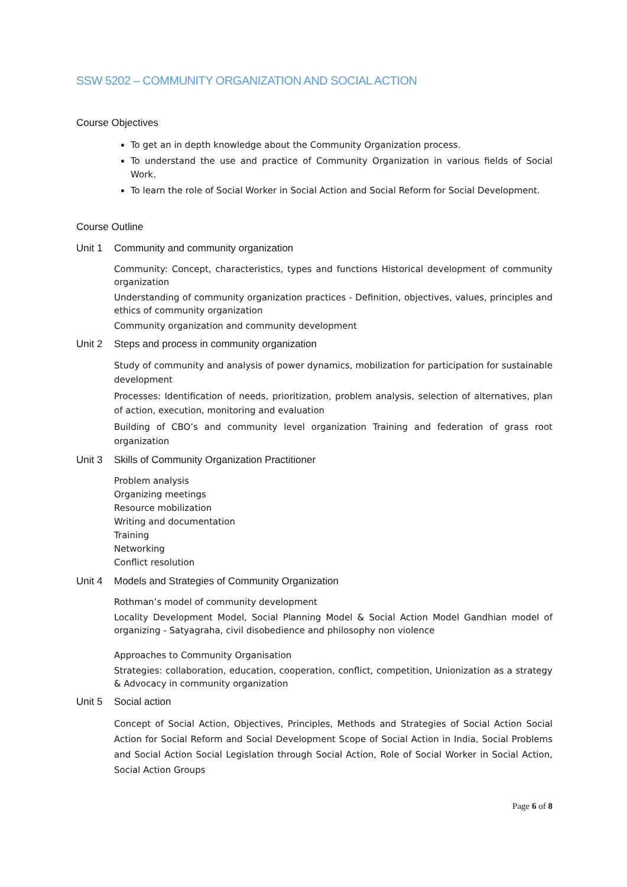SSW 5202 – COMMUNITY ORGANIZATION AND SOCIAL ACTION
Course Objectives
To get an in depth knowledge about the Community Organization process.
To understand the use and practice of Community Organization in various fields of Social Work.
To learn the role of Social Worker in Social Action and Social Reform for Social Development.
Course Outline
Unit 1 Community and community organization
Community: Concept, characteristics, types and functions Historical development of community organization
Understanding of community organization practices - Definition, objectives, values, principles and ethics of community organization
Community organization and community development
Unit 2 Steps and process in community organization
Study of community and analysis of power dynamics, mobilization for participation for sustainable development
Processes: Identification of needs, prioritization, problem analysis, selection of alternatives, plan of action, execution, monitoring and evaluation
Building of CBO’s and community level organization Training and federation of grass root organization
Unit 3 Skills of Community Organization Practitioner
Problem analysis
Organizing meetings
Resource mobilization
Writing and documentation
Training
Networking
Conflict resolution
Unit 4 Models and Strategies of Community Organization
Rothman’s model of community development
Locality Development Model, Social Planning Model & Social Action Model Gandhian model of organizing - Satyagraha, civil disobedience and philosophy non violence
Approaches to Community Organisation
Strategies: collaboration, education, cooperation, conflict, competition, Unionization as a strategy & Advocacy in community organization
Unit 5 Social action
Concept of Social Action, Objectives, Principles, Methods and Strategies of Social Action Social Action for Social Reform and Social Development Scope of Social Action in India, Social Problems and Social Action Social Legislation through Social Action, Role of Social Worker in Social Action, Social Action Groups
Page 6 of 8